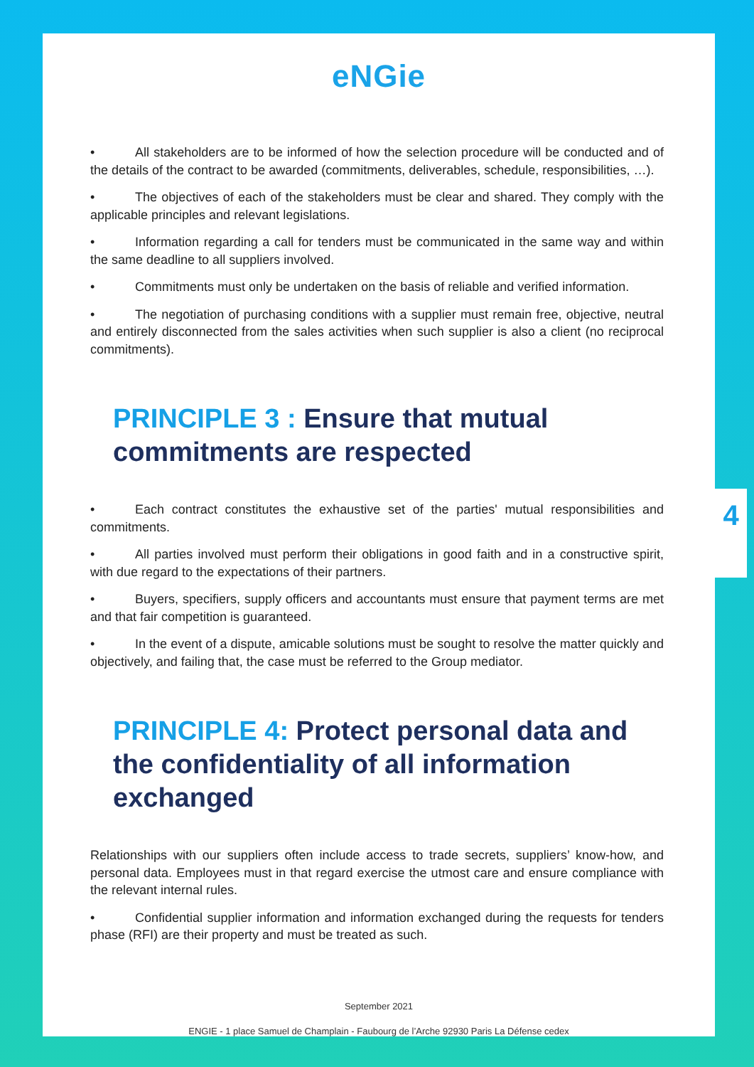eNGie
• All stakeholders are to be informed of how the selection procedure will be conducted and of the details of the contract to be awarded (commitments, deliverables, schedule, responsibilities, …).
• The objectives of each of the stakeholders must be clear and shared. They comply with the applicable principles and relevant legislations.
• Information regarding a call for tenders must be communicated in the same way and within the same deadline to all suppliers involved.
• Commitments must only be undertaken on the basis of reliable and verified information.
• The negotiation of purchasing conditions with a supplier must remain free, objective, neutral and entirely disconnected from the sales activities when such supplier is also a client (no reciprocal commitments).
PRINCIPLE 3 : Ensure that mutual
commitments are respected
• Each contract constitutes the exhaustive set of the parties' mutual responsibilities and commitments.
• All parties involved must perform their obligations in good faith and in a constructive spirit, with due regard to the expectations of their partners.
• Buyers, specifiers, supply officers and accountants must ensure that payment terms are met and that fair competition is guaranteed.
• In the event of a dispute, amicable solutions must be sought to resolve the matter quickly and objectively, and failing that, the case must be referred to the Group mediator.
PRINCIPLE 4: Protect personal data and the confidentiality of all information exchanged
Relationships with our suppliers often include access to trade secrets, suppliers’ know-how, and personal data. Employees must in that regard exercise the utmost care and ensure compliance with the relevant internal rules.
• Confidential supplier information and information exchanged during the requests for tenders phase (RFI) are their property and must be treated as such.
September 2021
ENGIE - 1 place Samuel de Champlain - Faubourg de l’Arche 92930 Paris La Défense cedex
4